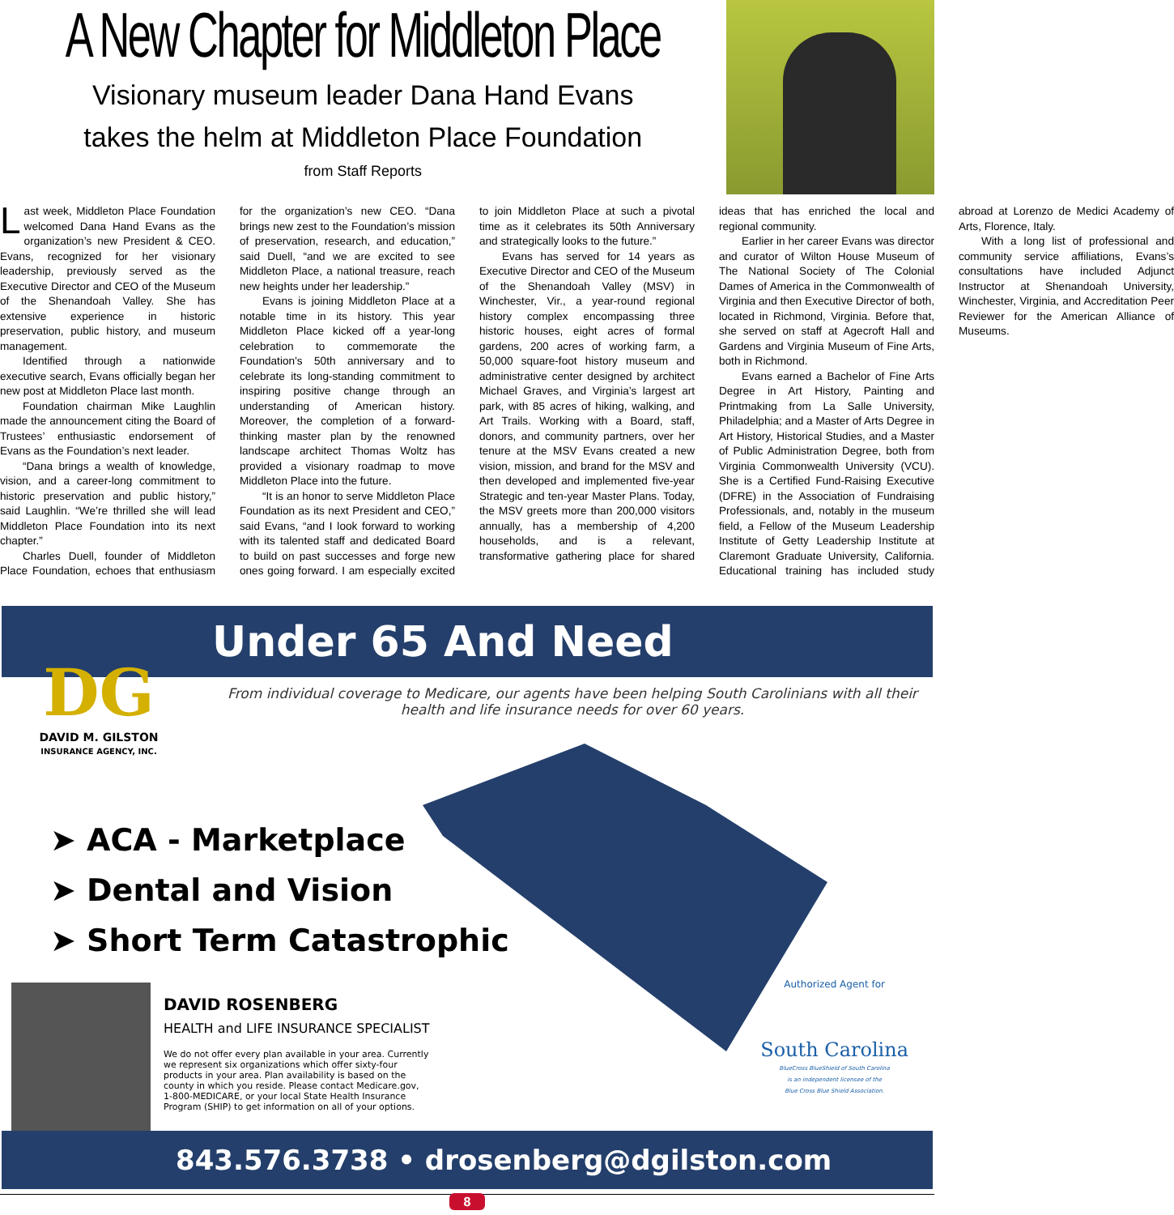A New Chapter for Middleton Place
Visionary museum leader Dana Hand Evans
takes the helm at Middleton Place Foundation
from Staff Reports
Last week, Middleton Place Foundation welcomed Dana Hand Evans as the organization’s new President & CEO. Evans, recognized for her visionary leadership, previously served as the Executive Director and CEO of the Museum of the Shenandoah Valley. She has extensive experience in historic preservation, public history, and museum management.
Identified through a nationwide executive search, Evans officially began her new post at Middleton Place last month.
Foundation chairman Mike Laughlin made the announcement citing the Board of Trustees’ enthusiastic endorsement of Evans as the Foundation’s next leader.
“Dana brings a wealth of knowledge, vision, and a career-long commitment to historic preservation and public history,” said Laughlin. “We’re thrilled she will lead Middleton Place Foundation into its next chapter.”
Charles Duell, founder of Middleton Place Foundation, echoes that enthusiasm for the organization’s new CEO. “Dana brings new zest to the Foundation’s mission of preservation, research, and education,” said Duell, “and we are excited to see Middleton Place, a national treasure, reach new heights under her leadership.”
Evans is joining Middleton Place at a notable time in its history. This year Middleton Place kicked off a year-long celebration to commemorate the Foundation’s 50th anniversary and to celebrate its long-standing commitment to inspiring positive change through an understanding of American history. Moreover, the completion of a forward-thinking master plan by the renowned landscape architect Thomas Woltz has provided a visionary roadmap to move Middleton Place into the future.
“It is an honor to serve Middleton Place Foundation as its next President and CEO,” said Evans, “and I look forward to working with its talented staff and dedicated Board to build on past successes and forge new ones going forward. I am especially excited to join Middleton Place at such a pivotal time as it celebrates its 50th Anniversary and strategically looks to the future.”
Evans has served for 14 years as Executive Director and CEO of the Museum of the Shenandoah Valley (MSV) in Winchester, Vir., a year-round regional history complex encompassing three historic houses, eight acres of formal gardens, 200 acres of working farm, a 50,000 square-foot history museum and administrative center designed by architect Michael Graves, and Virginia’s largest art park, with 85 acres of hiking, walking, and Art Trails. Working with a Board, staff, donors, and community partners, over her tenure at the MSV Evans created a new vision, mission, and brand for the MSV and then developed and implemented five-year Strategic and ten-year Master Plans. Today, the MSV greets more than 200,000 visitors annually, has a membership of 4,200 households, and is a relevant, transformative gathering place for shared ideas that has enriched the local and regional community.
Earlier in her career Evans was director and curator of Wilton House Museum of The National Society of The Colonial Dames of America in the Commonwealth of Virginia and then Executive Director of both, located in Richmond, Virginia. Before that, she served on staff at Agecroft Hall and Gardens and Virginia Museum of Fine Arts, both in Richmond.
Evans earned a Bachelor of Fine Arts Degree in Art History, Painting and Printmaking from La Salle University, Philadelphia; and a Master of Arts Degree in Art History, Historical Studies, and a Master of Public Administration Degree, both from Virginia Commonwealth University (VCU). She is a Certified Fund-Raising Executive (DFRE) in the Association of Fundraising Professionals, and, notably in the museum field, a Fellow of the Museum Leadership Institute of Getty Leadership Institute at Claremont Graduate University, California. Educational training has included study abroad at Lorenzo de Medici Academy of Arts, Florence, Italy.
With a long list of professional and community service affiliations, Evans’s consultations have included Adjunct Instructor at Shenandoah University, Winchester, Virginia, and Accreditation Peer Reviewer for the American Alliance of Museums.
Under 65 And Need Insurance?
From individual coverage to Medicare, our agents have been helping South Carolinians with all their
health and life insurance needs for over 60 years.
DG
DAVID M. GILSTON
INSURANCE AGENCY, INC.
➤ ACA - Marketplace
➤ Dental and Vision
➤ Short Term Catastrophic
Authorized Agent for
South Carolina
BlueCross BlueShield of South Carolina
is an independent licensee of the
Blue Cross Blue Shield Association.
DAVID ROSENBERG
HEALTH and LIFE INSURANCE SPECIALIST
We do not offer every plan available in your area. Currently we represent six organizations which offer sixty-four products in your area. Plan availability is based on the county in which you reside. Please contact Medicare.gov, 1-800-MEDICARE, or your local State Health Insurance Program (SHIP) to get information on all of your options.
843.576.3738 • drosenberg@dgilston.com
8